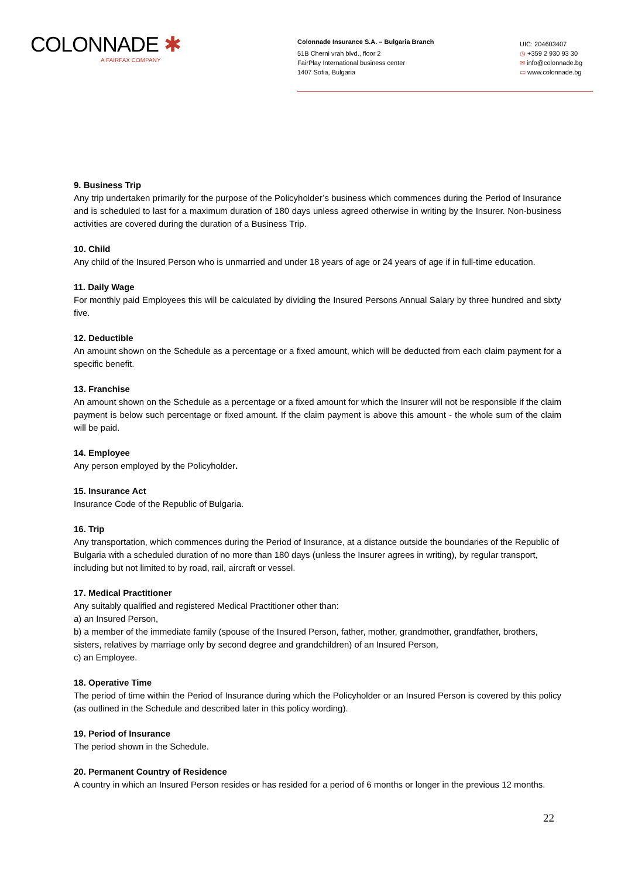COLONNADE ✱
A FAIRFAX COMPANY
Colonnade Insurance S.A. – Bulgaria Branch
51B Cherni vrah blvd., floor 2
FairPlay International business center
1407 Sofia, Bulgaria
UIC: 204603407
◷ +359 2 930 93 30
✉ info@colonnade.bg
▭ www.colonnade.bg
9. Business Trip
Any trip undertaken primarily for the purpose of the Policyholder’s business which commences during the Period of Insurance and is scheduled to last for a maximum duration of 180 days unless agreed otherwise in writing by the Insurer. Non-business activities are covered during the duration of a Business Trip.
10. Child
Any child of the Insured Person who is unmarried and under 18 years of age or 24 years of age if in full-time education.
11. Daily Wage
For monthly paid Employees this will be calculated by dividing the Insured Persons Annual Salary by three hundred and sixty five.
12. Deductible
An amount shown on the Schedule as a percentage or a fixed amount, which will be deducted from each claim payment for a specific benefit.
13. Franchise
An amount shown on the Schedule as a percentage or a fixed amount for which the Insurer will not be responsible if the claim payment is below such percentage or fixed amount. If the claim payment is above this amount - the whole sum of the claim will be paid.
14. Employee
Any person employed by the Policyholder.
15. Insurance Act
Insurance Code of the Republic of Bulgaria.
16. Trip
Any transportation, which commences during the Period of Insurance, at a distance outside the boundaries of the Republic of Bulgaria with a scheduled duration of no more than 180 days (unless the Insurer agrees in writing), by regular transport, including but not limited to by road, rail, aircraft or vessel.
17. Medical Practitioner
Any suitably qualified and registered Medical Practitioner other than:
a) an Insured Person,
b) a member of the immediate family (spouse of the Insured Person, father, mother, grandmother, grandfather, brothers, sisters, relatives by marriage only by second degree and grandchildren) of an Insured Person,
c) an Employee.
18. Operative Time
The period of time within the Period of Insurance during which the Policyholder or an Insured Person is covered by this policy (as outlined in the Schedule and described later in this policy wording).
19. Period of Insurance
The period shown in the Schedule.
20. Permanent Country of Residence
A country in which an Insured Person resides or has resided for a period of 6 months or longer in the previous 12 months.
22